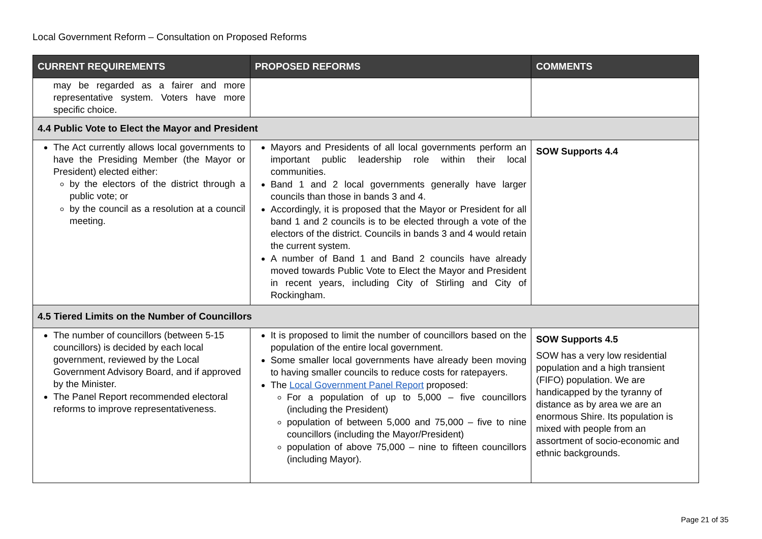Local Government Reform – Consultation on Proposed Reforms
| CURRENT REQUIREMENTS | PROPOSED REFORMS | COMMENTS |
| --- | --- | --- |
| may be regarded as a fairer and more representative system. Voters have more specific choice. | | |
| 4.4 Public Vote to Elect the Mayor and President | | |
| The Act currently allows local governments to have the Presiding Member (the Mayor or President) elected either: by the electors of the district through a public vote; or by the council as a resolution at a council meeting. | Mayors and Presidents of all local governments perform an important public leadership role within their local communities. Band 1 and 2 local governments generally have larger councils than those in bands 3 and 4. Accordingly, it is proposed that the Mayor or President for all band 1 and 2 councils is to be elected through a vote of the electors of the district. Councils in bands 3 and 4 would retain the current system. A number of Band 1 and Band 2 councils have already moved towards Public Vote to Elect the Mayor and President in recent years, including City of Stirling and City of Rockingham. | SOW Supports 4.4 |
| 4.5 Tiered Limits on the Number of Councillors | | |
| The number of councillors (between 5-15 councillors) is decided by each local government, reviewed by the Local Government Advisory Board, and if approved by the Minister. The Panel Report recommended electoral reforms to improve representativeness. | It is proposed to limit the number of councillors based on the population of the entire local government. Some smaller local governments have already been moving to having smaller councils to reduce costs for ratepayers. The Local Government Panel Report proposed: For a population of up to 5,000 – five councillors (including the President) population of between 5,000 and 75,000 – five to nine councillors (including the Mayor/President) population of above 75,000 – nine to fifteen councillors (including Mayor). | SOW Supports 4.5 SOW has a very low residential population and a high transient (FIFO) population. We are handicapped by the tyranny of distance as by area we are an enormous Shire. Its population is mixed with people from an assortment of socio-economic and ethnic backgrounds. |
Page 21 of 35